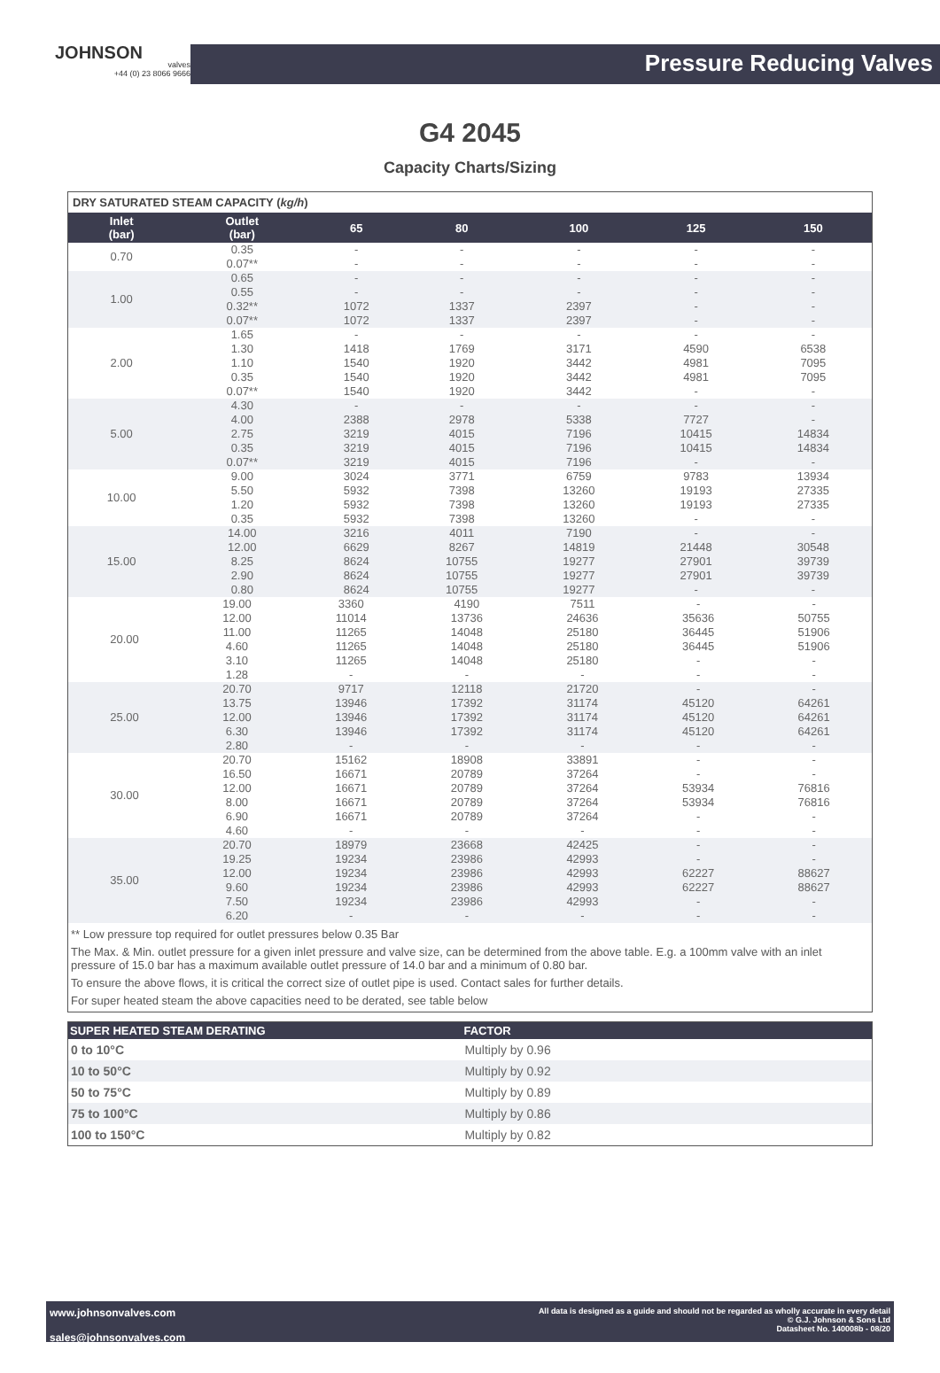JOHNSON
valves
+44 (0) 23 8066 9666
Pressure Reducing Valves
G4 2045
Capacity Charts/Sizing
DRY SATURATED STEAM CAPACITY (kg/h)
| Inlet (bar) | Outlet (bar) | 65 | 80 | 100 | 125 | 150 |
| --- | --- | --- | --- | --- | --- | --- |
| 0.70 | 0.35 0.07** | - - | - - | - - | - - | - - |
| 1.00 | 0.65 0.55 0.32** 0.07** | - - 1072 1072 | - - 1337 1337 | - - 2397 2397 | - - - - | - - - - |
| 2.00 | 1.65 1.30 1.10 0.35 0.07** | - 1418 1540 1540 1540 | - 1769 1920 1920 1920 | - 3171 3442 3442 3442 | - 4590 4981 4981 - | - 6538 7095 7095 - |
| 5.00 | 4.30 4.00 2.75 0.35 0.07** | - 2388 3219 3219 3219 | - 2978 4015 4015 4015 | - 5338 7196 7196 7196 | - 7727 10415 10415 - | - - 14834 14834 - |
| 10.00 | 9.00 5.50 1.20 0.35 | 3024 5932 5932 5932 | 3771 7398 7398 7398 | 6759 13260 13260 13260 | 9783 19193 19193 - | 13934 27335 27335 - |
| 15.00 | 14.00 12.00 8.25 2.90 0.80 | 3216 6629 8624 8624 8624 | 4011 8267 10755 10755 10755 | 7190 14819 19277 19277 19277 | - 21448 27901 27901 - | - 30548 39739 39739 - |
| 20.00 | 19.00 | 3360 | 4190 | 7511 | - | - |
| | 12.00 | 11014 | 13736 | 24636 | 35636 | 50755 |
| | 11.00 | 11265 | 14048 | 25180 | 36445 | 51906 |
| | 4.60 | 11265 | 14048 | 25180 | 36445 | 51906 |
| | 3.10 | 11265 | 14048 | 25180 | - | - |
| | 1.28 | - | - | - | - | - |
| 25.00 | 20.70 | 9717 | 12118 | 21720 | - | - |
| | 13.75 | 13946 | 17392 | 31174 | 45120 | 64261 |
| | 12.00 | 13946 | 17392 | 31174 | 45120 | 64261 |
| | 6.30 | 13946 | 17392 | 31174 | 45120 | 64261 |
| | 2.80 | - | - | - | - | - |
| 30.00 | 20.70 | 15162 | 18908 | 33891 | - | - |
| | 16.50 | 16671 | 20789 | 37264 | - | - |
| | 12.00 | 16671 | 20789 | 37264 | 53934 | 76816 |
| | 8.00 | 16671 | 20789 | 37264 | 53934 | 76816 |
| | 6.90 | 16671 | 20789 | 37264 | - | - |
| | 4.60 | - | - | - | - | - |
| 35.00 | 20.70 | 18979 | 23668 | 42425 | - | - |
| | 19.25 | 19234 | 23986 | 42993 | - | - |
| | 12.00 | 19234 | 23986 | 42993 | 62227 | 88627 |
| | 9.60 | 19234 | 23986 | 42993 | 62227 | 88627 |
| | 7.50 | 19234 | 23986 | 42993 | - | - |
| | 6.20 | - | - | - | - | - |
** Low pressure top required for outlet pressures below 0.35 Bar
The Max. & Min. outlet pressure for a given inlet pressure and valve size, can be determined from the above table. E.g. a 100mm valve with an inlet pressure of 15.0 bar has a maximum available outlet pressure of 14.0 bar and a minimum of 0.80 bar.
To ensure the above flows, it is critical the correct size of outlet pipe is used. Contact sales for further details.
For super heated steam the above capacities need to be derated, see table below
| SUPER HEATED STEAM DERATING | FACTOR |
| --- | --- |
| 0 to 10°C | Multiply by 0.96 |
| 10 to 50°C | Multiply by 0.92 |
| 50 to 75°C | Multiply by 0.89 |
| 75 to 100°C | Multiply by 0.86 |
| 100 to 150°C | Multiply by 0.82 |
www.johnsonvalves.com
sales@johnsonvalves.com
All data is designed as a guide and should not be regarded as wholly accurate in every detail
© G.J. Johnson & Sons Ltd
Datasheet No. 140008b - 08/20